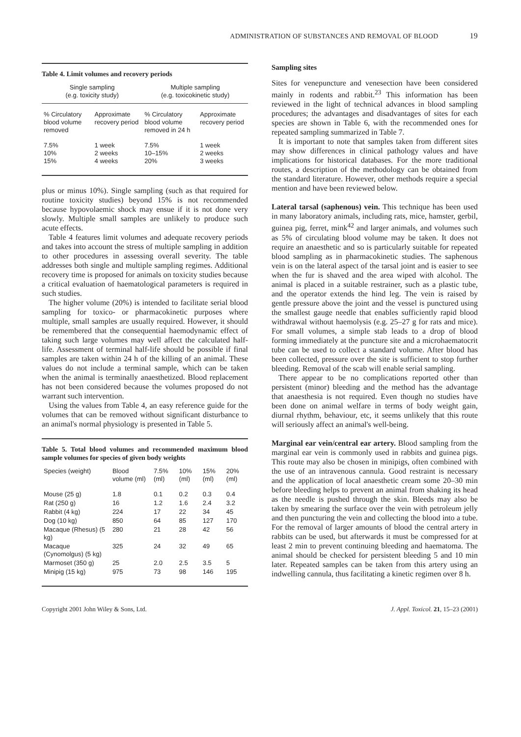ADMINISTRATION OF SUBSTANCES AND REMOVAL OF BLOOD 19
Table 4. Limit volumes and recovery periods
| Single sampling (e.g. toxicity study) | | Multiple sampling (e.g. toxicokinetic study) | |
| --- | --- | --- | --- |
| % Circulatory blood volume removed | Approximate recovery period | % Circulatory blood volume removed in 24 h | Approximate recovery period |
| 7.5% 10% 15% | 1 week 2 weeks 4 weeks | 7.5% 10–15% 20% | 1 week 2 weeks 3 weeks |
plus or minus 10%). Single sampling (such as that required for routine toxicity studies) beyond 15% is not recommended because hypovolaemic shock may ensue if it is not done very slowly. Multiple small samples are unlikely to produce such acute effects.
Table 4 features limit volumes and adequate recovery periods and takes into account the stress of multiple sampling in addition to other procedures in assessing overall severity. The table addresses both single and multiple sampling regimes. Additional recovery time is proposed for animals on toxicity studies because a critical evaluation of haematological parameters is required in such studies.
The higher volume (20%) is intended to facilitate serial blood sampling for toxico- or pharmacokinetic purposes where multiple, small samples are usually required. However, it should be remembered that the consequential haemodynamic effect of taking such large volumes may well affect the calculated half-life. Assessment of terminal half-life should be possible if final samples are taken within 24 h of the killing of an animal. These values do not include a terminal sample, which can be taken when the animal is terminally anaesthetized. Blood replacement has not been considered because the volumes proposed do not warrant such intervention.
Using the values from Table 4, an easy reference guide for the volumes that can be removed without significant disturbance to an animal's normal physiology is presented in Table 5.
Table 5. Total blood volumes and recommended maximum blood sample volumes for species of given body weights
| Species (weight) | Blood volume (ml) | 7.5% (ml) | 10% (ml) | 15% (ml) | 20% (ml) |
| --- | --- | --- | --- | --- | --- |
| Mouse (25 g) | 1.8 | 0.1 | 0.2 | 0.3 | 0.4 |
| Rat (250 g) | 16 | 1.2 | 1.6 | 2.4 | 3.2 |
| Rabbit (4 kg) | 224 | 17 | 22 | 34 | 45 |
| Dog (10 kg) | 850 | 64 | 85 | 127 | 170 |
| Macaque (Rhesus) (5 kg) | 280 | 21 | 28 | 42 | 56 |
| Macaque (Cynomolgus) (5 kg) | 325 | 24 | 32 | 49 | 65 |
| Marmoset (350 g) | 25 | 2.0 | 2.5 | 3.5 | 5 |
| Minipig (15 kg) | 975 | 73 | 98 | 146 | 195 |
Sampling sites
Sites for venepuncture and venesection have been considered mainly in rodents and rabbit.<sup>23</sup> This information has been reviewed in the light of technical advances in blood sampling procedures; the advantages and disadvantages of sites for each species are shown in Table 6, with the recommended ones for repeated sampling summarized in Table 7.
It is important to note that samples taken from different sites may show differences in clinical pathology values and have implications for historical databases. For the more traditional routes, a description of the methodology can be obtained from the standard literature. However, other methods require a special mention and have been reviewed below.
Lateral tarsal (saphenous) vein. This technique has been used in many laboratory animals, including rats, mice, hamster, gerbil, guinea pig, ferret, mink<sup>42</sup> and larger animals, and volumes such as 5% of circulating blood volume may be taken. It does not require an anaesthetic and so is particularly suitable for repeated blood sampling as in pharmacokinetic studies. The saphenous vein is on the lateral aspect of the tarsal joint and is easier to see when the fur is shaved and the area wiped with alcohol. The animal is placed in a suitable restrainer, such as a plastic tube, and the operator extends the hind leg. The vein is raised by gentle pressure above the joint and the vessel is punctured using the smallest gauge needle that enables sufficiently rapid blood withdrawal without haemolysis (e.g. 25–27 g for rats and mice). For small volumes, a simple stab leads to a drop of blood forming immediately at the puncture site and a microhaematocrit tube can be used to collect a standard volume. After blood has been collected, pressure over the site is sufficient to stop further bleeding. Removal of the scab will enable serial sampling.
There appear to be no complications reported other than persistent (minor) bleeding and the method has the advantage that anaesthesia is not required. Even though no studies have been done on animal welfare in terms of body weight gain, diurnal rhythm, behaviour, etc, it seems unlikely that this route will seriously affect an animal's well-being.
Marginal ear vein/central ear artery. Blood sampling from the marginal ear vein is commonly used in rabbits and guinea pigs. This route may also be chosen in minipigs, often combined with the use of an intravenous cannula. Good restraint is necessary and the application of local anaesthetic cream some 20–30 min before bleeding helps to prevent an animal from shaking its head as the needle is pushed through the skin. Bleeds may also be taken by smearing the surface over the vein with petroleum jelly and then puncturing the vein and collecting the blood into a tube. For the removal of larger amounts of blood the central artery in rabbits can be used, but afterwards it must be compressed for at least 2 min to prevent continuing bleeding and haematoma. The animal should be checked for persistent bleeding 5 and 10 min later. Repeated samples can be taken from this artery using an indwelling cannula, thus facilitating a kinetic regimen over 8 h.
Copyright 2001 John Wiley & Sons, Ltd. J. Appl. Toxicol. 21, 15–23 (2001)